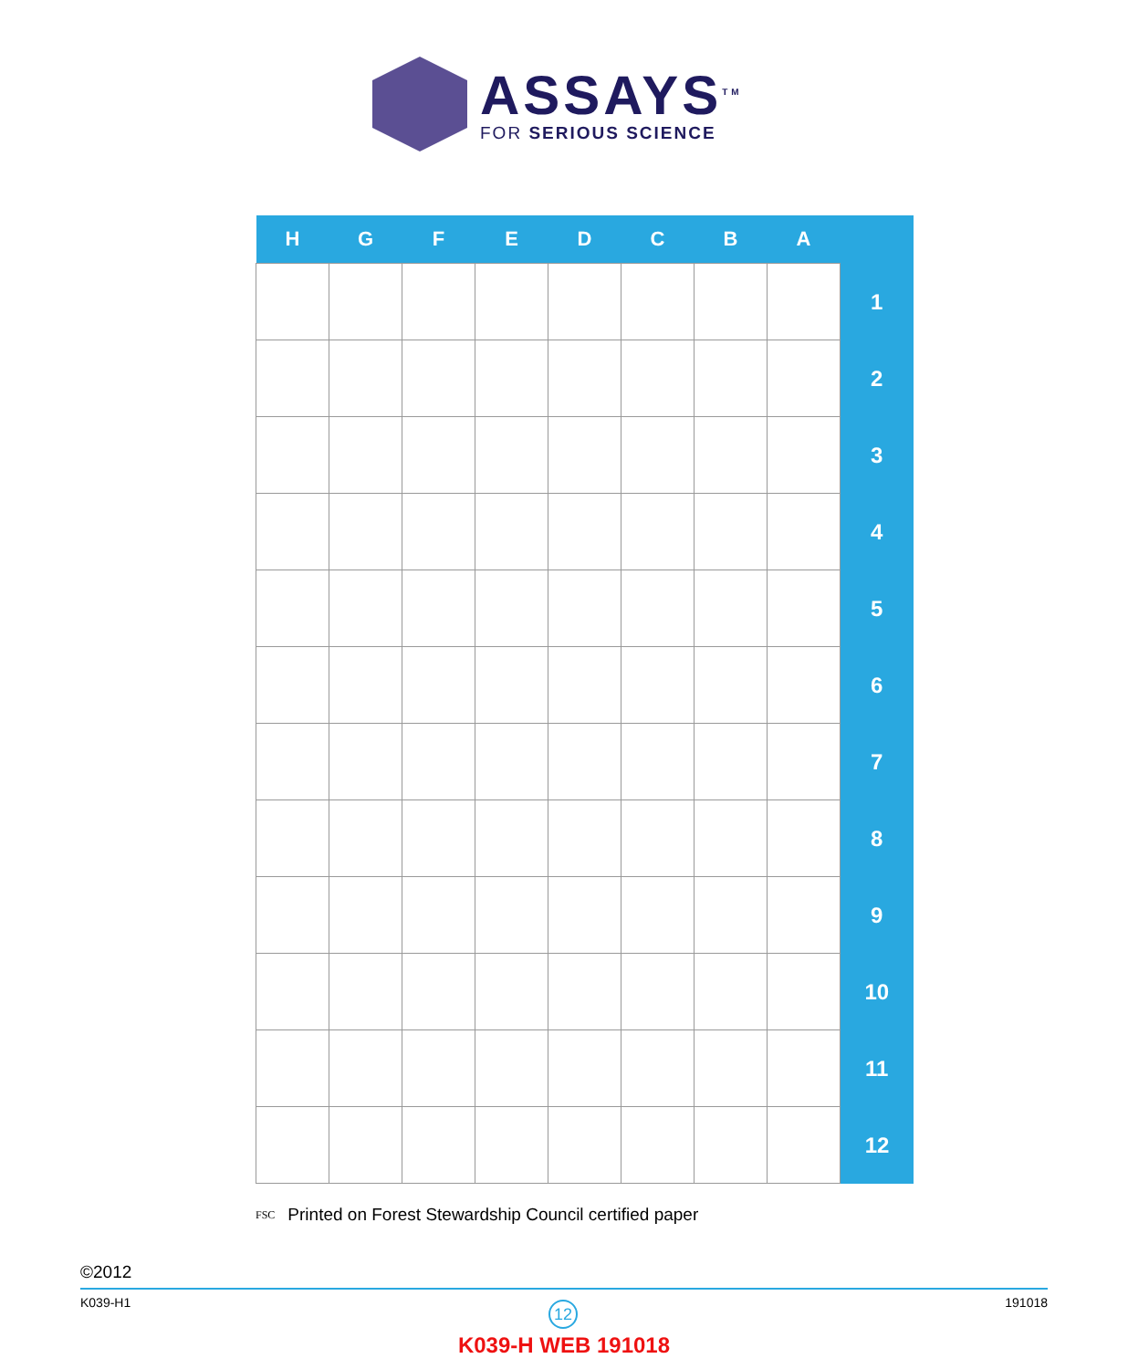ASSAYS<sup>TM</sup>
FOR SERIOUS SCIENCE
| H | G | F | E | D | C | B | A | |
| --- | --- | --- | --- | --- | --- | --- | --- | --- |
| | | | | | | | | 1 |
| | | | | | | | | 2 |
| | | | | | | | | 3 |
| | | | | | | | | 4 |
| | | | | | | | | 5 |
| | | | | | | | | 6 |
| | | | | | | | | 7 |
| | | | | | | | | 8 |
| | | | | | | | | 9 |
| | | | | | | | | 10 |
| | | | | | | | | 11 |
| | | | | | | | | 12 |
FSC Printed on Forest Stewardship Council certified paper
©2012
K039-H1 191018 12
K039-H WEB 191018